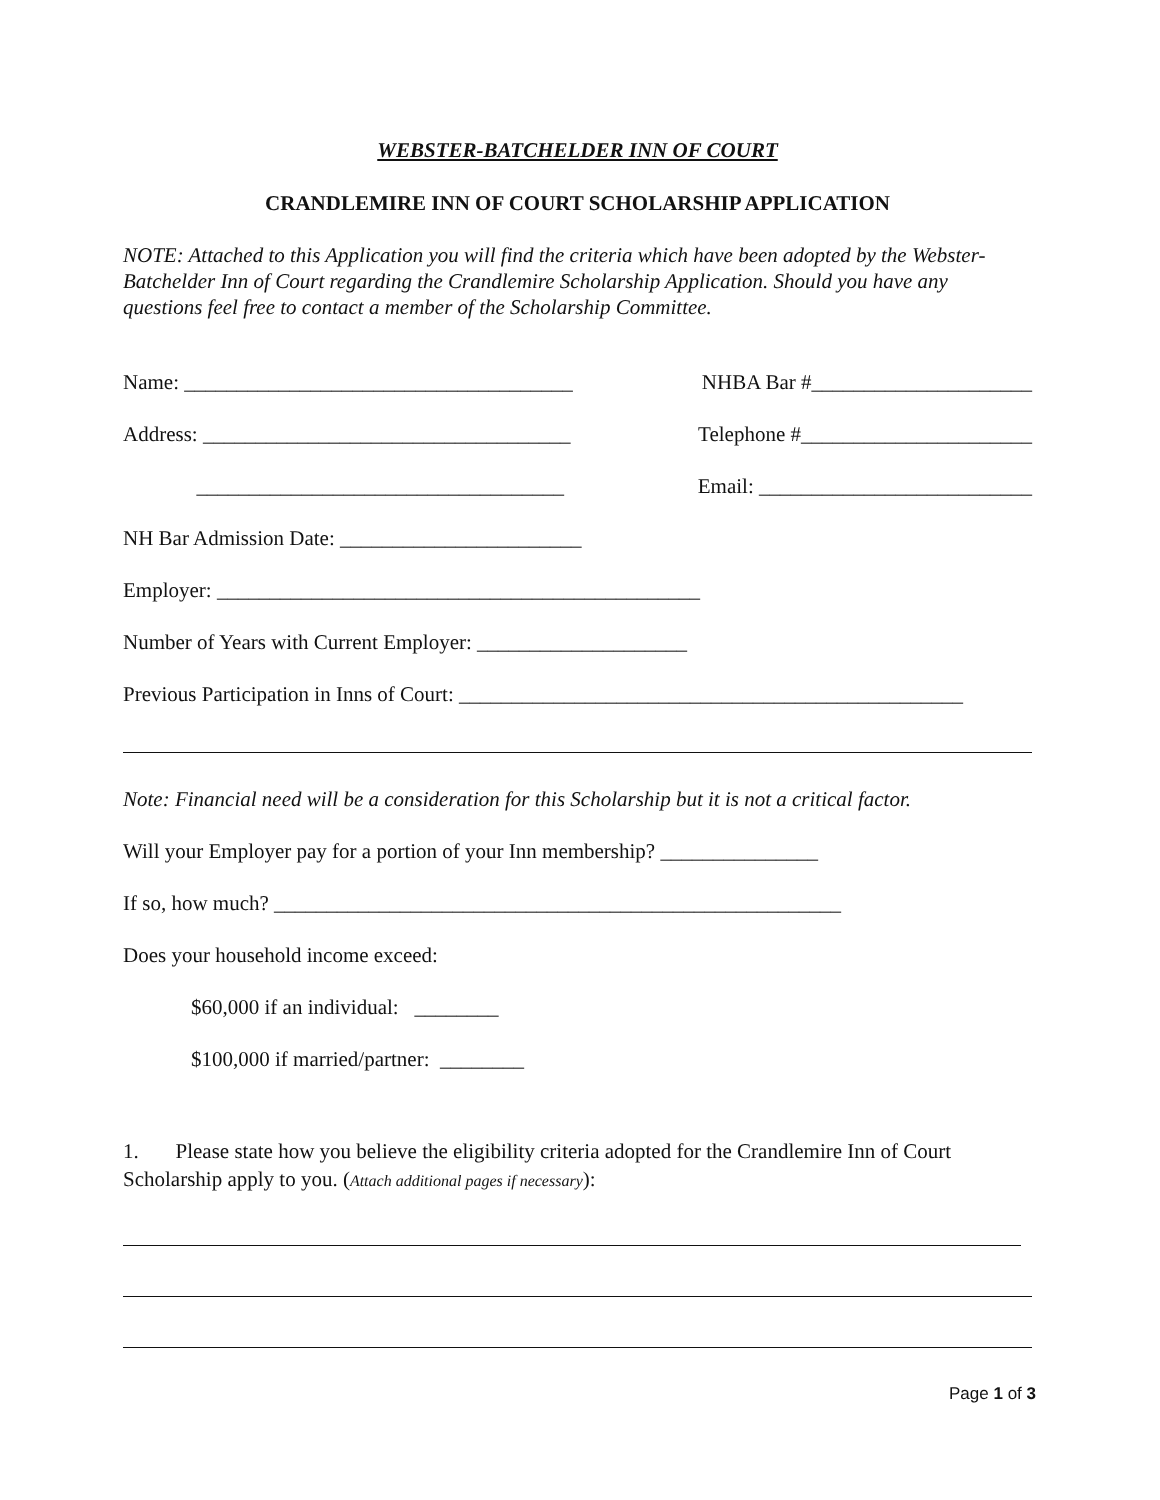WEBSTER-BATCHELDER INN OF COURT
CRANDLEMIRE INN OF COURT SCHOLARSHIP APPLICATION
NOTE: Attached to this Application you will find the criteria which have been adopted by the Webster-Batchelder Inn of Court regarding the Crandlemire Scholarship Application. Should you have any questions feel free to contact a member of the Scholarship Committee.
Name: _____________________________________ NHBA Bar #_____________________
Address: ___________________________________ Telephone #______________________
___________________________________ Email: __________________________
NH Bar Admission Date: _______________________
Employer: ______________________________________________
Number of Years with Current Employer: ____________________
Previous Participation in Inns of Court: ________________________________________________
Note: Financial need will be a consideration for this Scholarship but it is not a critical factor.
Will your Employer pay for a portion of your Inn membership? _______________
If so, how much? ______________________________________________________
Does your household income exceed:
$60,000 if an individual: ________
$100,000 if married/partner: ________
1. Please state how you believe the eligibility criteria adopted for the Crandlemire Inn of Court Scholarship apply to you. (Attach additional pages if necessary):
Page 1 of 3